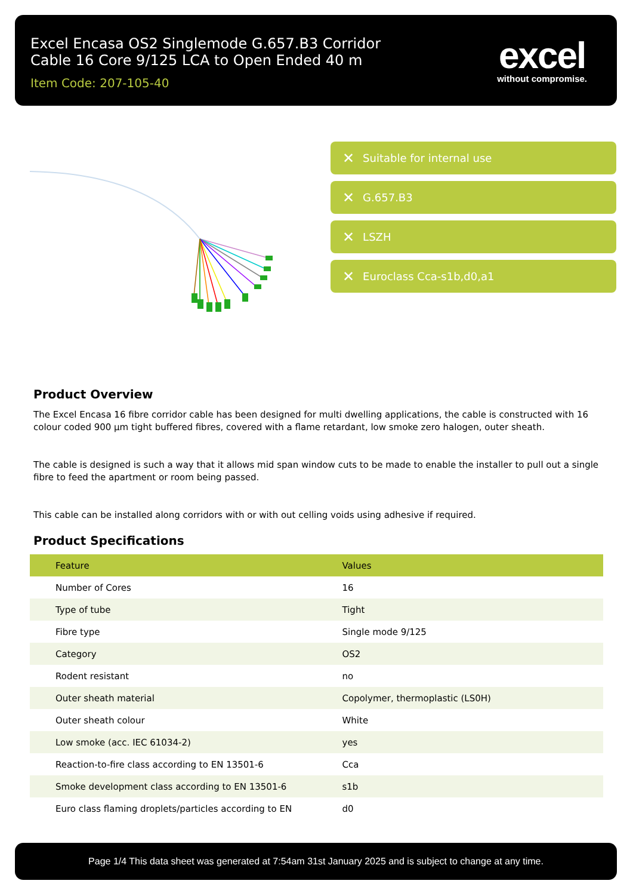Excel Encasa OS2 Singlemode G.657.B3 Corridor
Cable 16 Core 9/125 LCA to Open Ended 40 m
Item Code: 207-105-40
excel
without compromise.
✕ Suitable for internal use
✕ G.657.B3
✕ LSZH
✕ Euroclass Cca-s1b,d0,a1
Product Overview
The Excel Encasa 16 fibre corridor cable has been designed for multi dwelling applications, the cable is constructed with 16 colour coded 900 µm tight buffered fibres, covered with a flame retardant, low smoke zero halogen, outer sheath.
The cable is designed is such a way that it allows mid span window cuts to be made to enable the installer to pull out a single fibre to feed the apartment or room being passed.
This cable can be installed along corridors with or with out celling voids using adhesive if required.
Product Specifications
| Feature | Values |
| --- | --- |
| Number of Cores | 16 |
| Type of tube | Tight |
| Fibre type | Single mode 9/125 |
| Category | OS2 |
| Rodent resistant | no |
| Outer sheath material | Copolymer, thermoplastic (LS0H) |
| Outer sheath colour | White |
| Low smoke (acc. IEC 61034-2) | yes |
| Reaction-to-fire class according to EN 13501-6 | Cca |
| Smoke development class according to EN 13501-6 | s1b |
| Euro class flaming droplets/particles according to EN | d0 |
Page 1/4 This data sheet was generated at 7:54am 31st January 2025 and is subject to change at any time.